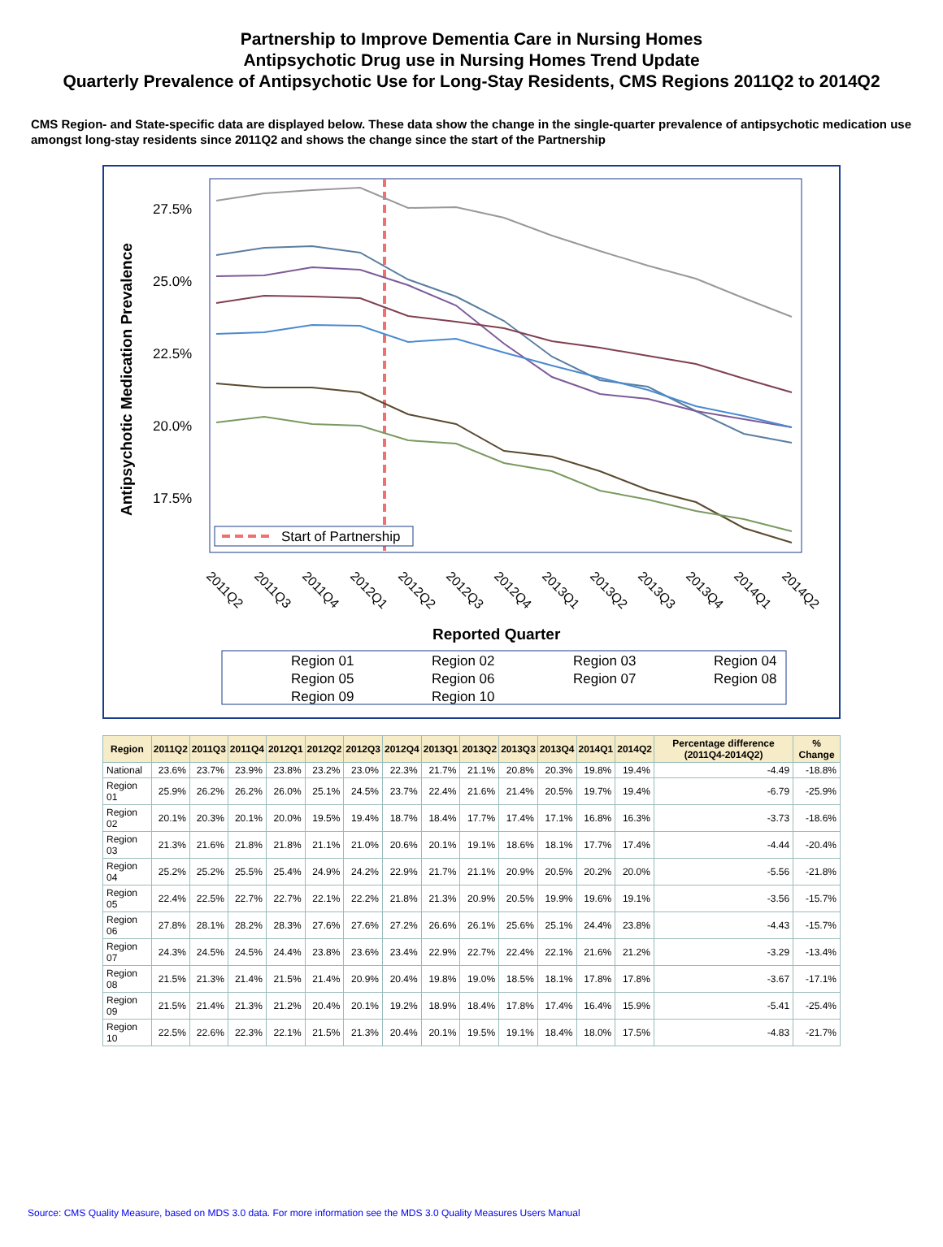Partnership to Improve Dementia Care in Nursing Homes
Antipsychotic Drug use in Nursing Homes Trend Update
Quarterly Prevalence of Antipsychotic Use for Long-Stay Residents, CMS Regions 2011Q2 to 2014Q2
CMS Region- and State-specific data are displayed below. These data show the change in the single-quarter prevalence of antipsychotic medication use amongst long-stay residents since 2011Q2 and shows the change since the start of the Partnership
27.5%
25.0%
22.5%
20.0%
17.5%
Antipsychotic Medication Prevalence
Start of Partnership
2011Q2
2011Q3
2011Q4
2012Q1
2012Q2
2012Q3
2012Q4
2013Q1
2013Q2
2013Q3
2013Q4
2014Q1
2014Q2
Reported Quarter
Region 01
Region 02
Region 03
Region 04
Region 05
Region 06
Region 07
Region 08
Region 09
Region 10
| Region | 2011Q2 | 2011Q3 | 2011Q4 | 2012Q1 | 2012Q2 | 2012Q3 | 2012Q4 | 2013Q1 | 2013Q2 | 2013Q3 | 2013Q4 | 2014Q1 | 2014Q2 | Percentage difference (2011Q4-2014Q2) | % Change |
| --- | --- | --- | --- | --- | --- | --- | --- | --- | --- | --- | --- | --- | --- | --- | --- |
| National | 23.6% | 23.7% | 23.9% | 23.8% | 23.2% | 23.0% | 22.3% | 21.7% | 21.1% | 20.8% | 20.3% | 19.8% | 19.4% | -4.49 | -18.8% |
| Region 01 | 25.9% | 26.2% | 26.2% | 26.0% | 25.1% | 24.5% | 23.7% | 22.4% | 21.6% | 21.4% | 20.5% | 19.7% | 19.4% | -6.79 | -25.9% |
| Region 02 | 20.1% | 20.3% | 20.1% | 20.0% | 19.5% | 19.4% | 18.7% | 18.4% | 17.7% | 17.4% | 17.1% | 16.8% | 16.3% | -3.73 | -18.6% |
| Region 03 | 21.3% | 21.6% | 21.8% | 21.8% | 21.1% | 21.0% | 20.6% | 20.1% | 19.1% | 18.6% | 18.1% | 17.7% | 17.4% | -4.44 | -20.4% |
| Region 04 | 25.2% | 25.2% | 25.5% | 25.4% | 24.9% | 24.2% | 22.9% | 21.7% | 21.1% | 20.9% | 20.5% | 20.2% | 20.0% | -5.56 | -21.8% |
| Region 05 | 22.4% | 22.5% | 22.7% | 22.7% | 22.1% | 22.2% | 21.8% | 21.3% | 20.9% | 20.5% | 19.9% | 19.6% | 19.1% | -3.56 | -15.7% |
| Region 06 | 27.8% | 28.1% | 28.2% | 28.3% | 27.6% | 27.6% | 27.2% | 26.6% | 26.1% | 25.6% | 25.1% | 24.4% | 23.8% | -4.43 | -15.7% |
| Region 07 | 24.3% | 24.5% | 24.5% | 24.4% | 23.8% | 23.6% | 23.4% | 22.9% | 22.7% | 22.4% | 22.1% | 21.6% | 21.2% | -3.29 | -13.4% |
| Region 08 | 21.5% | 21.3% | 21.4% | 21.5% | 21.4% | 20.9% | 20.4% | 19.8% | 19.0% | 18.5% | 18.1% | 17.8% | 17.8% | -3.67 | -17.1% |
| Region 09 | 21.5% | 21.4% | 21.3% | 21.2% | 20.4% | 20.1% | 19.2% | 18.9% | 18.4% | 17.8% | 17.4% | 16.4% | 15.9% | -5.41 | -25.4% |
| Region 10 | 22.5% | 22.6% | 22.3% | 22.1% | 21.5% | 21.3% | 20.4% | 20.1% | 19.5% | 19.1% | 18.4% | 18.0% | 17.5% | -4.83 | -21.7% |
Source: CMS Quality Measure, based on MDS 3.0 data. For more information see the MDS 3.0 Quality Measures Users Manual